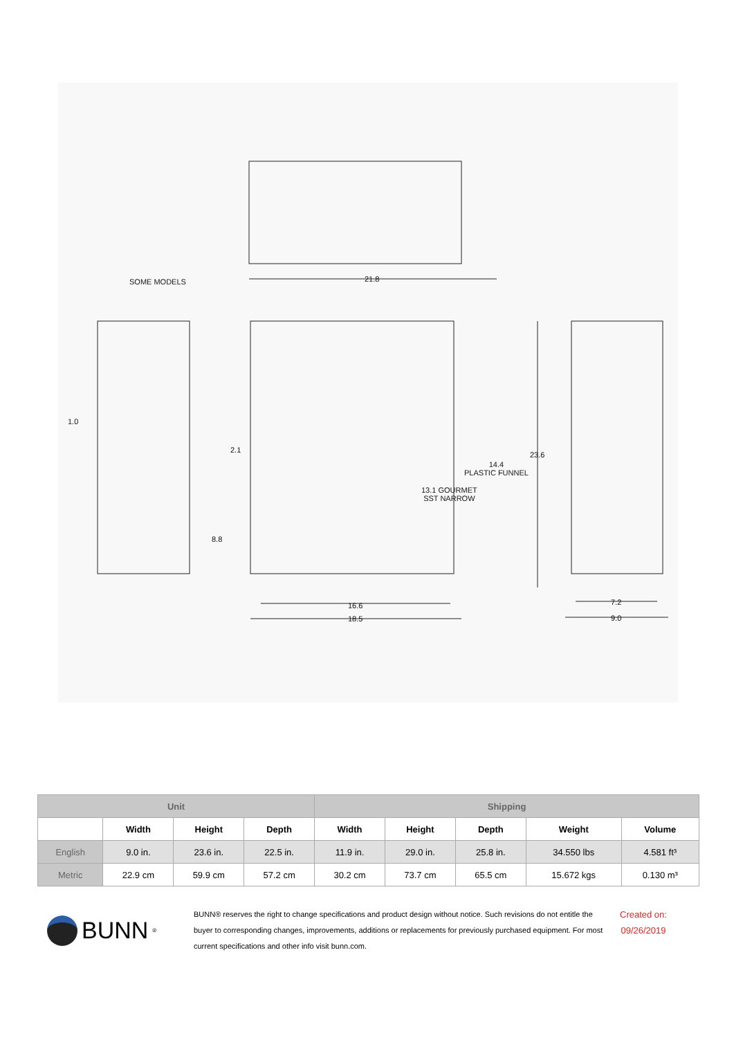SOME MODELS 21.8
1.0
2.1
23.6
14.4
PLASTIC FUNNEL
13.1 GOURMET
SST NARROW
8.8
16.6
18.5
7.2
9.0
| Unit | | | | Shipping | | | | |
| --- | --- | --- | --- | --- | --- | --- | --- | --- |
| | Width | Height | Depth | Width | Height | Depth | Weight | Volume |
| English | 9.0 in. | 23.6 in. | 22.5 in. | 11.9 in. | 29.0 in. | 25.8 in. | 34.550 lbs | 4.581 ft³ |
| Metric | 22.9 cm | 59.9 cm | 57.2 cm | 30.2 cm | 73.7 cm | 65.5 cm | 15.672 kgs | 0.130 m³ |
BUNN<sup>®</sup>
BUNN® reserves the right to change specifications and product design without notice. Such revisions do not entitle the buyer to corresponding changes, improvements, additions or replacements for previously purchased equipment. For most current specifications and other info visit bunn.com.
Created on:
09/26/2019